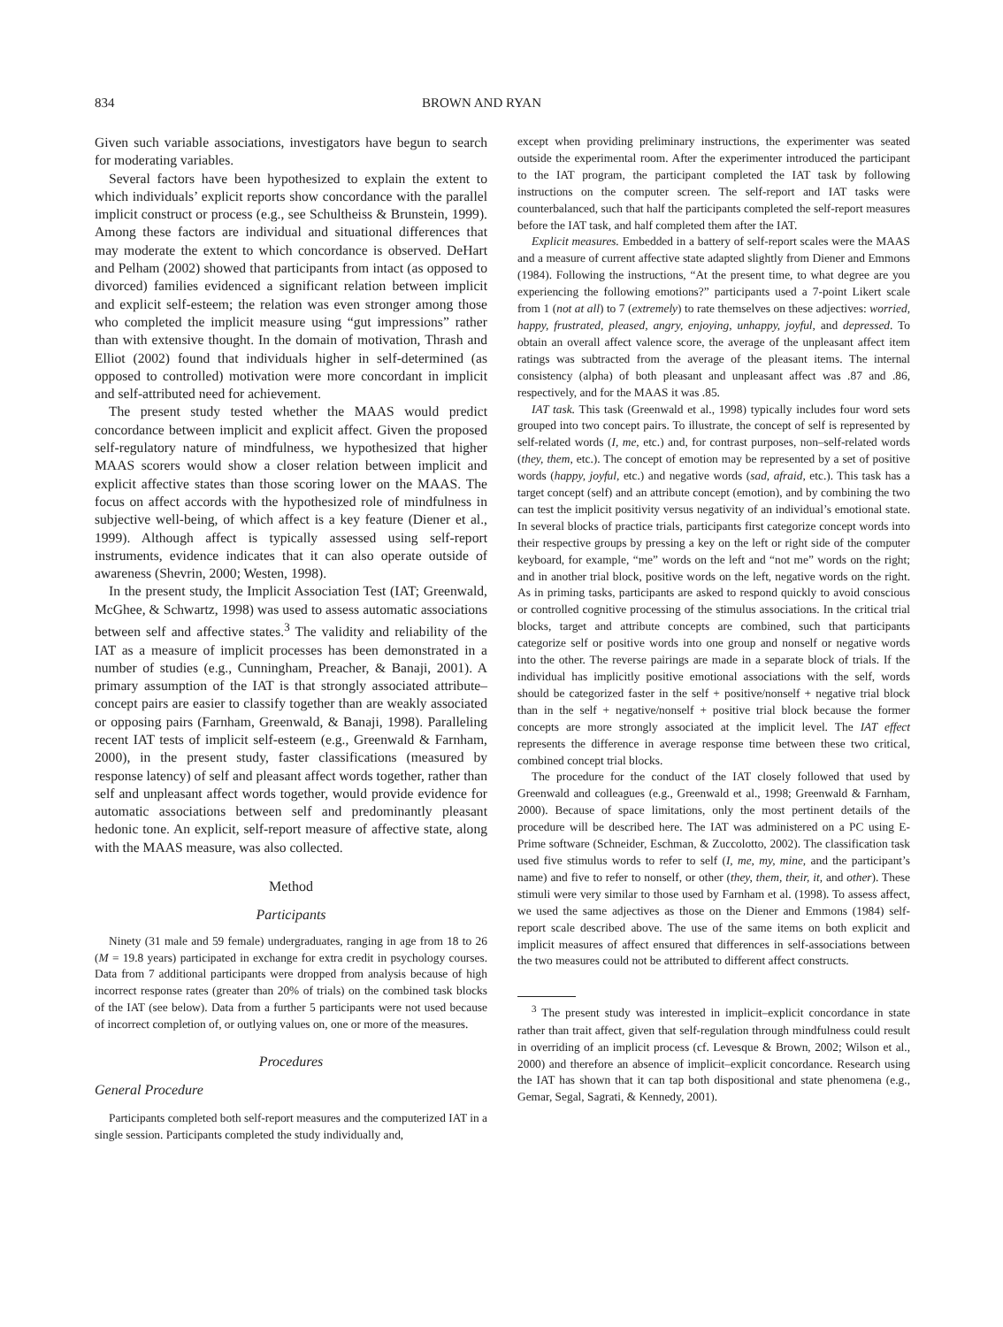834 BROWN AND RYAN
Given such variable associations, investigators have begun to search for moderating variables.
Several factors have been hypothesized to explain the extent to which individuals’ explicit reports show concordance with the parallel implicit construct or process (e.g., see Schultheiss & Brunstein, 1999). Among these factors are individual and situational differences that may moderate the extent to which concordance is observed. DeHart and Pelham (2002) showed that participants from intact (as opposed to divorced) families evidenced a significant relation between implicit and explicit self-esteem; the relation was even stronger among those who completed the implicit measure using “gut impressions” rather than with extensive thought. In the domain of motivation, Thrash and Elliot (2002) found that individuals higher in self-determined (as opposed to controlled) motivation were more concordant in implicit and self-attributed need for achievement.
The present study tested whether the MAAS would predict concordance between implicit and explicit affect. Given the proposed self-regulatory nature of mindfulness, we hypothesized that higher MAAS scorers would show a closer relation between implicit and explicit affective states than those scoring lower on the MAAS. The focus on affect accords with the hypothesized role of mindfulness in subjective well-being, of which affect is a key feature (Diener et al., 1999). Although affect is typically assessed using self-report instruments, evidence indicates that it can also operate outside of awareness (Shevrin, 2000; Westen, 1998).
In the present study, the Implicit Association Test (IAT; Greenwald, McGhee, & Schwartz, 1998) was used to assess automatic associations between self and affective states.<sup>3</sup> The validity and reliability of the IAT as a measure of implicit processes has been demonstrated in a number of studies (e.g., Cunningham, Preacher, & Banaji, 2001). A primary assumption of the IAT is that strongly associated attribute–concept pairs are easier to classify together than are weakly associated or opposing pairs (Farnham, Greenwald, & Banaji, 1998). Paralleling recent IAT tests of implicit self-esteem (e.g., Greenwald & Farnham, 2000), in the present study, faster classifications (measured by response latency) of self and pleasant affect words together, rather than self and unpleasant affect words together, would provide evidence for automatic associations between self and predominantly pleasant hedonic tone. An explicit, self-report measure of affective state, along with the MAAS measure, was also collected.
Method
Participants
Ninety (31 male and 59 female) undergraduates, ranging in age from 18 to 26 (M = 19.8 years) participated in exchange for extra credit in psychology courses. Data from 7 additional participants were dropped from analysis because of high incorrect response rates (greater than 20% of trials) on the combined task blocks of the IAT (see below). Data from a further 5 participants were not used because of incorrect completion of, or outlying values on, one or more of the measures.
Procedures
General Procedure
Participants completed both self-report measures and the computerized IAT in a single session. Participants completed the study individually and,
except when providing preliminary instructions, the experimenter was seated outside the experimental room. After the experimenter introduced the participant to the IAT program, the participant completed the IAT task by following instructions on the computer screen. The self-report and IAT tasks were counterbalanced, such that half the participants completed the self-report measures before the IAT task, and half completed them after the IAT.
Explicit measures. Embedded in a battery of self-report scales were the MAAS and a measure of current affective state adapted slightly from Diener and Emmons (1984). Following the instructions, “At the present time, to what degree are you experiencing the following emotions?” participants used a 7-point Likert scale from 1 (not at all) to 7 (extremely) to rate themselves on these adjectives: worried, happy, frustrated, pleased, angry, enjoying, unhappy, joyful, and depressed. To obtain an overall affect valence score, the average of the unpleasant affect item ratings was subtracted from the average of the pleasant items. The internal consistency (alpha) of both pleasant and unpleasant affect was .87 and .86, respectively, and for the MAAS it was .85.
IAT task. This task (Greenwald et al., 1998) typically includes four word sets grouped into two concept pairs. To illustrate, the concept of self is represented by self-related words (I, me, etc.) and, for contrast purposes, non–self-related words (they, them, etc.). The concept of emotion may be represented by a set of positive words (happy, joyful, etc.) and negative words (sad, afraid, etc.). This task has a target concept (self) and an attribute concept (emotion), and by combining the two can test the implicit positivity versus negativity of an individual’s emotional state. In several blocks of practice trials, participants first categorize concept words into their respective groups by pressing a key on the left or right side of the computer keyboard, for example, “me” words on the left and “not me” words on the right; and in another trial block, positive words on the left, negative words on the right. As in priming tasks, participants are asked to respond quickly to avoid conscious or controlled cognitive processing of the stimulus associations. In the critical trial blocks, target and attribute concepts are combined, such that participants categorize self or positive words into one group and nonself or negative words into the other. The reverse pairings are made in a separate block of trials. If the individual has implicitly positive emotional associations with the self, words should be categorized faster in the self + positive/nonself + negative trial block than in the self + negative/nonself + positive trial block because the former concepts are more strongly associated at the implicit level. The IAT effect represents the difference in average response time between these two critical, combined concept trial blocks.
The procedure for the conduct of the IAT closely followed that used by Greenwald and colleagues (e.g., Greenwald et al., 1998; Greenwald & Farnham, 2000). Because of space limitations, only the most pertinent details of the procedure will be described here. The IAT was administered on a PC using E-Prime software (Schneider, Eschman, & Zuccolotto, 2002). The classification task used five stimulus words to refer to self (I, me, my, mine, and the participant’s name) and five to refer to nonself, or other (they, them, their, it, and other). These stimuli were very similar to those used by Farnham et al. (1998). To assess affect, we used the same adjectives as those on the Diener and Emmons (1984) self-report scale described above. The use of the same items on both explicit and implicit measures of affect ensured that differences in self-associations between the two measures could not be attributed to different affect constructs.
<sup>3</sup> The present study was interested in implicit–explicit concordance in state rather than trait affect, given that self-regulation through mindfulness could result in overriding of an implicit process (cf. Levesque & Brown, 2002; Wilson et al., 2000) and therefore an absence of implicit–explicit concordance. Research using the IAT has shown that it can tap both dispositional and state phenomena (e.g., Gemar, Segal, Sagrati, & Kennedy, 2001).